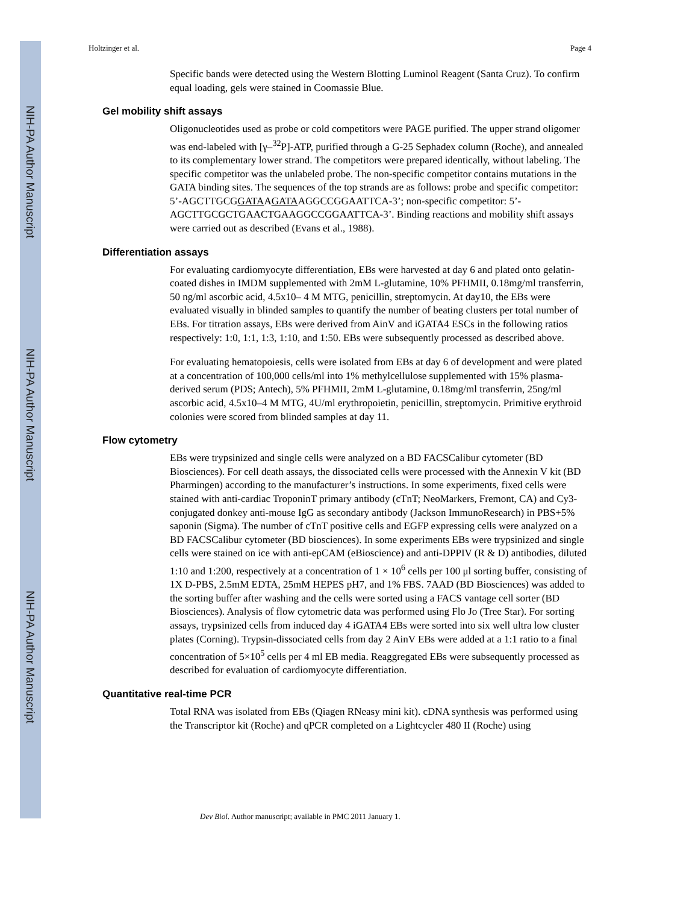NIH-PA Author Manuscript
NIH-PA Author Manuscript
NIH-PA Author Manuscript
Holtzinger et al. Page 4
Specific bands were detected using the Western Blotting Luminol Reagent (Santa Cruz). To confirm equal loading, gels were stained in Coomassie Blue.
Gel mobility shift assays
Oligonucleotides used as probe or cold competitors were PAGE purified. The upper strand oligomer was end-labeled with [γ–<sup>32</sup>P]-ATP, purified through a G-25 Sephadex column (Roche), and annealed to its complementary lower strand. The competitors were prepared identically, without labeling. The specific competitor was the unlabeled probe. The non-specific competitor contains mutations in the GATA binding sites. The sequences of the top strands are as follows: probe and specific competitor: 5’-AGCTTGCGGATAAGATAAGGCCGGAATTCA-3’; non-specific competitor: 5’-AGCTTGCGCTGAACTGAAGGCCGGAATTCA-3’. Binding reactions and mobility shift assays were carried out as described (Evans et al., 1988).
Differentiation assays
For evaluating cardiomyocyte differentiation, EBs were harvested at day 6 and plated onto gelatin-coated dishes in IMDM supplemented with 2mM L-glutamine, 10% PFHMII, 0.18mg/ml transferrin, 50 ng/ml ascorbic acid, 4.5x10– 4 M MTG, penicillin, streptomycin. At day10, the EBs were evaluated visually in blinded samples to quantify the number of beating clusters per total number of EBs. For titration assays, EBs were derived from AinV and iGATA4 ESCs in the following ratios respectively: 1:0, 1:1, 1:3, 1:10, and 1:50. EBs were subsequently processed as described above.
For evaluating hematopoiesis, cells were isolated from EBs at day 6 of development and were plated at a concentration of 100,000 cells/ml into 1% methylcellulose supplemented with 15% plasma-derived serum (PDS; Antech), 5% PFHMII, 2mM L-glutamine, 0.18mg/ml transferrin, 25ng/ml ascorbic acid, 4.5x10–4 M MTG, 4U/ml erythropoietin, penicillin, streptomycin. Primitive erythroid colonies were scored from blinded samples at day 11.
Flow cytometry
EBs were trypsinized and single cells were analyzed on a BD FACSCalibur cytometer (BD Biosciences). For cell death assays, the dissociated cells were processed with the Annexin V kit (BD Pharmingen) according to the manufacturer’s instructions. In some experiments, fixed cells were stained with anti-cardiac TroponinT primary antibody (cTnT; NeoMarkers, Fremont, CA) and Cy3-conjugated donkey anti-mouse IgG as secondary antibody (Jackson ImmunoResearch) in PBS+5% saponin (Sigma). The number of cTnT positive cells and EGFP expressing cells were analyzed on a BD FACSCalibur cytometer (BD biosciences). In some experiments EBs were trypsinized and single cells were stained on ice with anti-epCAM (eBioscience) and anti-DPPIV (R & D) antibodies, diluted 1:10 and 1:200, respectively at a concentration of 1 × 10<sup>6</sup> cells per 100 μl sorting buffer, consisting of 1X D-PBS, 2.5mM EDTA, 25mM HEPES pH7, and 1% FBS. 7AAD (BD Biosciences) was added to the sorting buffer after washing and the cells were sorted using a FACS vantage cell sorter (BD Biosciences). Analysis of flow cytometric data was performed using Flo Jo (Tree Star). For sorting assays, trypsinized cells from induced day 4 iGATA4 EBs were sorted into six well ultra low cluster plates (Corning). Trypsin-dissociated cells from day 2 AinV EBs were added at a 1:1 ratio to a final concentration of 5×10<sup>5</sup> cells per 4 ml EB media. Reaggregated EBs were subsequently processed as described for evaluation of cardiomyocyte differentiation.
Quantitative real-time PCR
Total RNA was isolated from EBs (Qiagen RNeasy mini kit). cDNA synthesis was performed using the Transcriptor kit (Roche) and qPCR completed on a Lightcycler 480 II (Roche) using
Dev Biol. Author manuscript; available in PMC 2011 January 1.